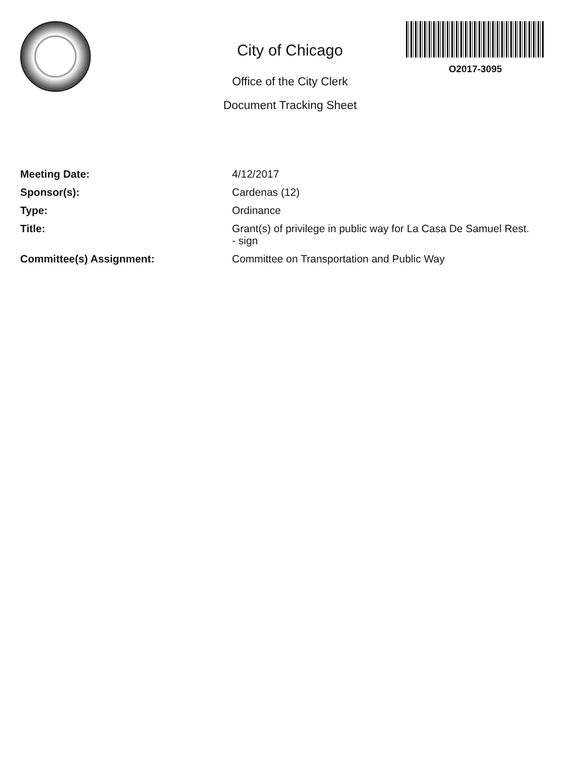City of Chicago
Office of the City Clerk
Document Tracking Sheet
O2017-3095
| Meeting Date: | 4/12/2017 |
| Sponsor(s): | Cardenas (12) |
| Type: | Ordinance |
| Title: | Grant(s) of privilege in public way for La Casa De Samuel Rest. - sign |
| Committee(s) Assignment: | Committee on Transportation and Public Way |